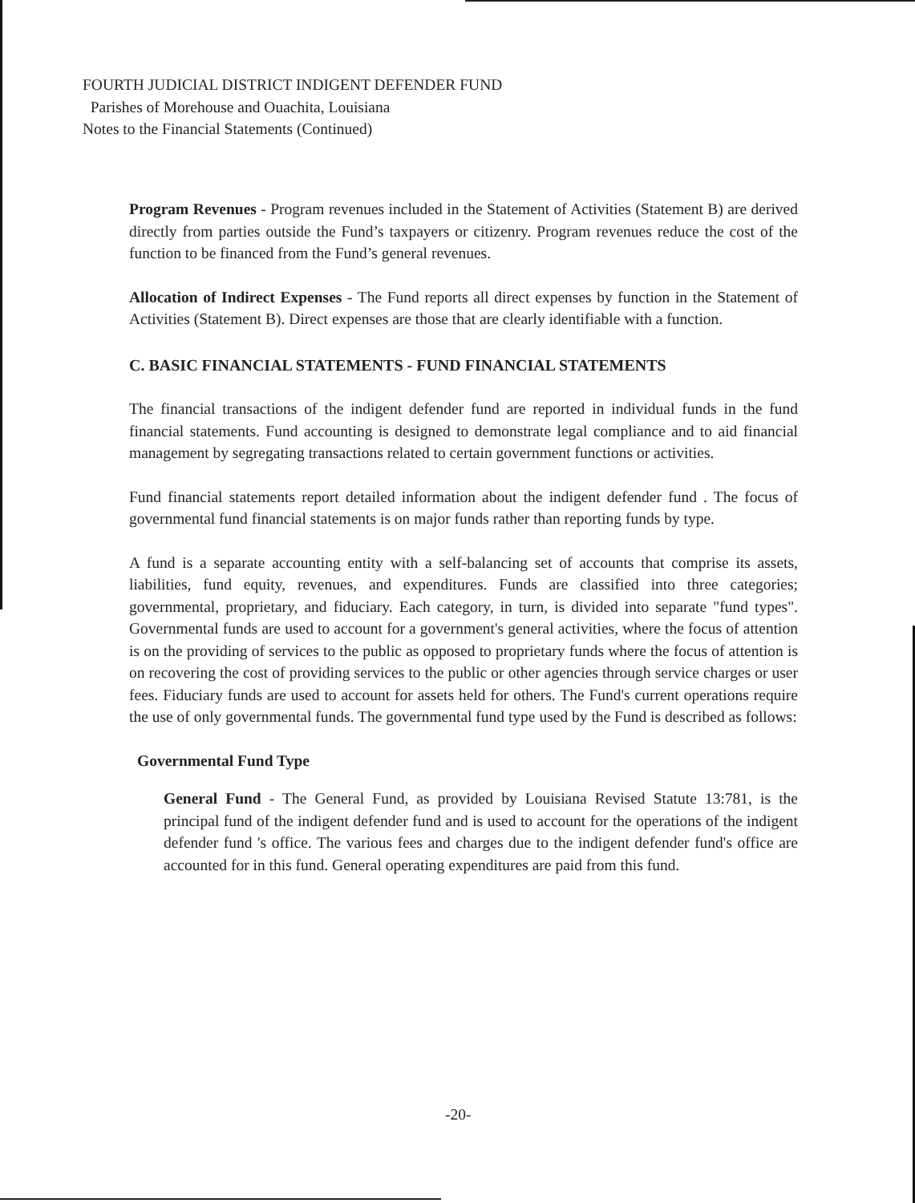FOURTH JUDICIAL DISTRICT INDIGENT DEFENDER FUND
Parishes of Morehouse and Ouachita, Louisiana
Notes to the Financial Statements (Continued)
Program Revenues - Program revenues included in the Statement of Activities (Statement B) are derived directly from parties outside the Fund’s taxpayers or citizenry. Program revenues reduce the cost of the function to be financed from the Fund’s general revenues.
Allocation of Indirect Expenses - The Fund reports all direct expenses by function in the Statement of Activities (Statement B). Direct expenses are those that are clearly identifiable with a function.
C. BASIC FINANCIAL STATEMENTS - FUND FINANCIAL STATEMENTS
The financial transactions of the indigent defender fund are reported in individual funds in the fund financial statements. Fund accounting is designed to demonstrate legal compliance and to aid financial management by segregating transactions related to certain government functions or activities.
Fund financial statements report detailed information about the indigent defender fund . The focus of governmental fund financial statements is on major funds rather than reporting funds by type.
A fund is a separate accounting entity with a self-balancing set of accounts that comprise its assets, liabilities, fund equity, revenues, and expenditures. Funds are classified into three categories; governmental, proprietary, and fiduciary. Each category, in turn, is divided into separate "fund types". Governmental funds are used to account for a government's general activities, where the focus of attention is on the providing of services to the public as opposed to proprietary funds where the focus of attention is on recovering the cost of providing services to the public or other agencies through service charges or user fees. Fiduciary funds are used to account for assets held for others. The Fund's current operations require the use of only governmental funds. The governmental fund type used by the Fund is described as follows:
Governmental Fund Type
General Fund - The General Fund, as provided by Louisiana Revised Statute 13:781, is the principal fund of the indigent defender fund and is used to account for the operations of the indigent defender fund 's office. The various fees and charges due to the indigent defender fund's office are accounted for in this fund. General operating expenditures are paid from this fund.
-20-